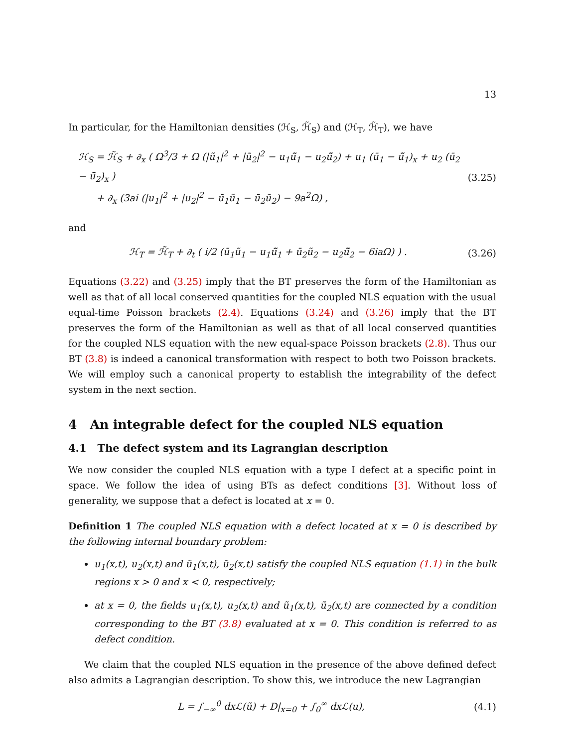13
In particular, for the Hamiltonian densities (ℋ<sub>S</sub>, ℋ̃<sub>S</sub>) and (ℋ<sub>T</sub>, ℋ̃<sub>T</sub>), we have
ℋ<sub>S</sub> = ℋ̃<sub>S</sub> + ∂<sub>x</sub> ( Ω<sup>3</sup>/3 + Ω (|ũ<sub>1</sub>|<sup>2</sup> + |ũ<sub>2</sub>|<sup>2</sup> − u<sub>1</sub>ū̃<sub>1</sub> − u<sub>2</sub>ū̃<sub>2</sub>) + u<sub>1</sub> (ū<sub>1</sub> − ū̃<sub>1</sub>)<sub>x</sub> + u<sub>2</sub> (ū<sub>2</sub> − ū̃<sub>2</sub>)<sub>x</sub> )
+ ∂<sub>x</sub> (3ai (|u<sub>1</sub>|<sup>2</sup> + |u<sub>2</sub>|<sup>2</sup> − ū<sub>1</sub>ũ<sub>1</sub> − ū<sub>2</sub>ũ<sub>2</sub>) − 9a<sup>2</sup>Ω) ,
(3.25)
and
ℋ<sub>T</sub> = ℋ̃<sub>T</sub> + ∂<sub>t</sub> ( i/2 (ū<sub>1</sub>ũ<sub>1</sub> − u<sub>1</sub>ū̃<sub>1</sub> + ū<sub>2</sub>ũ<sub>2</sub> − u<sub>2</sub>ū̃<sub>2</sub> − 6iaΩ) ) .
(3.26)
Equations (3.22) and (3.25) imply that the BT preserves the form of the Hamiltonian as well as that of all local conserved quantities for the coupled NLS equation with the usual equal-time Poisson brackets (2.4). Equations (3.24) and (3.26) imply that the BT preserves the form of the Hamiltonian as well as that of all local conserved quantities for the coupled NLS equation with the new equal-space Poisson brackets (2.8). Thus our BT (3.8) is indeed a canonical transformation with respect to both two Poisson brackets. We will employ such a canonical property to establish the integrability of the defect system in the next section.
4 An integrable defect for the coupled NLS equation
4.1 The defect system and its Lagrangian description
We now consider the coupled NLS equation with a type I defect at a specific point in space. We follow the idea of using BTs as defect conditions [3]. Without loss of generality, we suppose that a defect is located at x = 0.
Definition 1 The coupled NLS equation with a defect located at x = 0 is described by the following internal boundary problem:
u<sub>1</sub>(x,t), u<sub>2</sub>(x,t) and ũ<sub>1</sub>(x,t), ũ<sub>2</sub>(x,t) satisfy the coupled NLS equation (1.1) in the bulk regions x > 0 and x < 0, respectively;
at x = 0, the fields u<sub>1</sub>(x,t), u<sub>2</sub>(x,t) and ũ<sub>1</sub>(x,t), ũ<sub>2</sub>(x,t) are connected by a condition corresponding to the BT (3.8) evaluated at x = 0. This condition is referred to as defect condition.
We claim that the coupled NLS equation in the presence of the above defined defect also admits a Lagrangian description. To show this, we introduce the new Lagrangian
L = ∫<sub>−∞</sub><sup>0</sup> dxℒ(ũ) + D|<sub>x=0</sub> + ∫<sub>0</sub><sup>∞</sup> dxℒ(u),
(4.1)